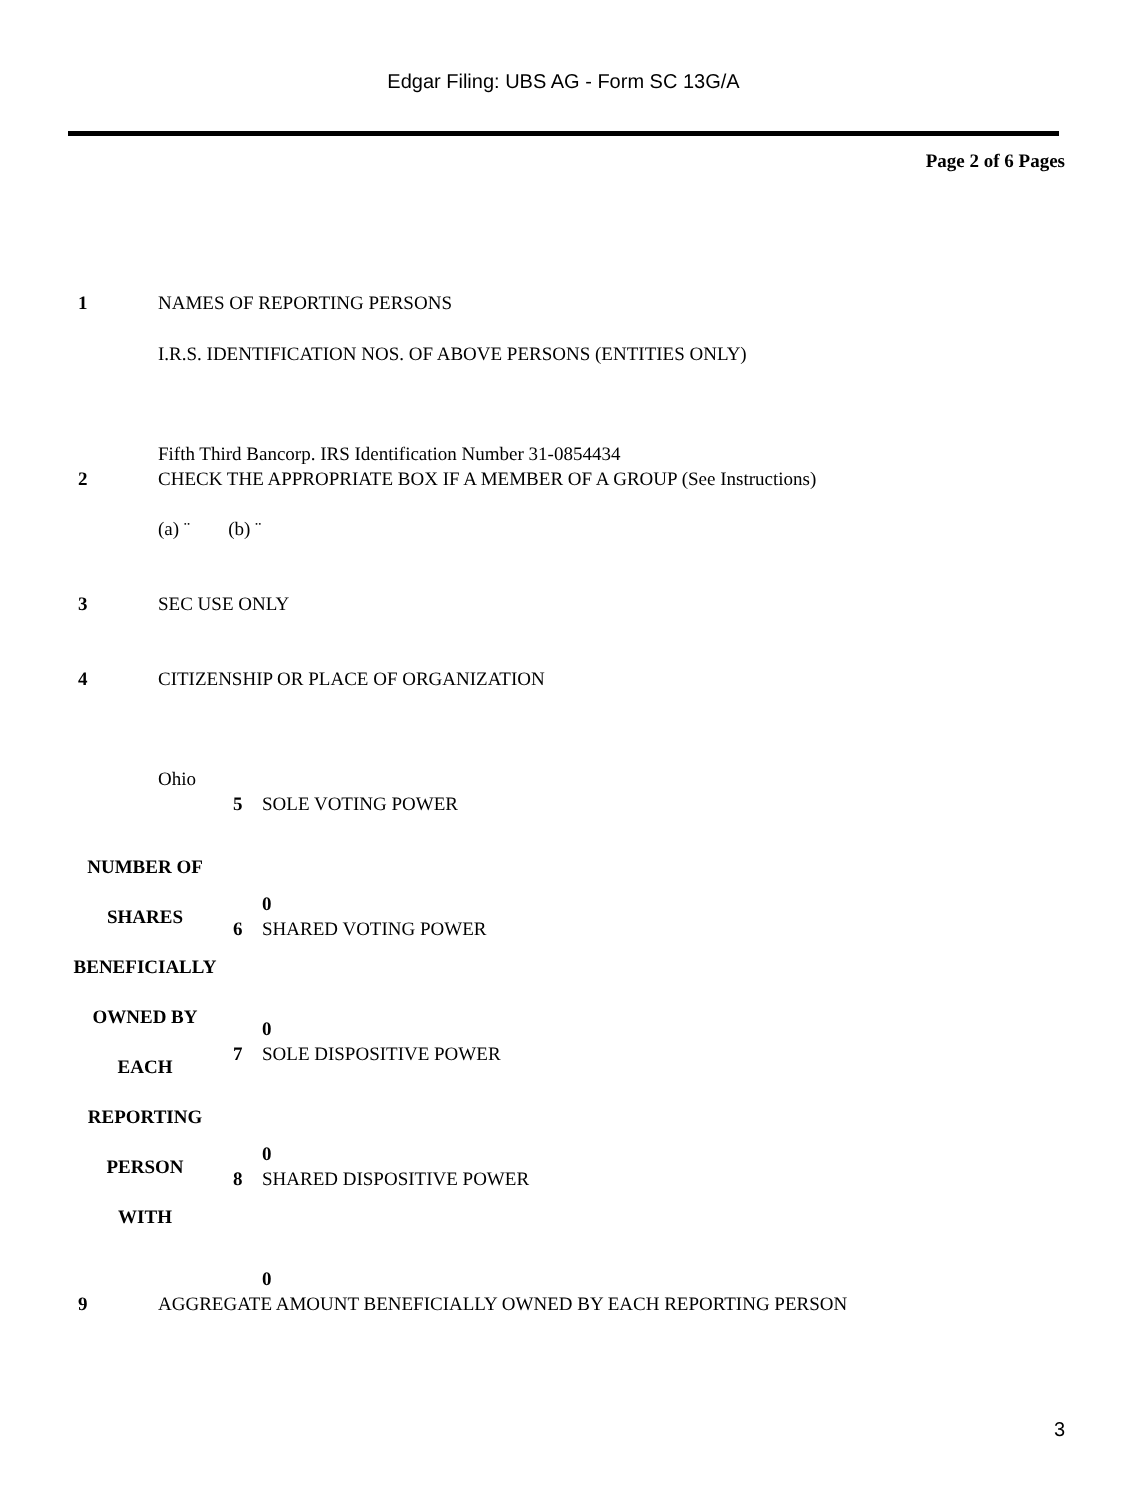Edgar Filing: UBS AG - Form SC 13G/A
Page 2 of 6 Pages
1 NAMES OF REPORTING PERSONS
I.R.S. IDENTIFICATION NOS. OF ABOVE PERSONS (ENTITIES ONLY)
Fifth Third Bancorp. IRS Identification Number 31-0854434
2
CHECK THE APPROPRIATE BOX IF A MEMBER OF A GROUP (See Instructions)
(a) ¨ (b) ¨
3 SEC USE ONLY
4
CITIZENSHIP OR PLACE OF ORGANIZATION
Ohio
5 SOLE VOTING POWER
NUMBER OF
0
SHARES
6 SHARED VOTING POWER
BENEFICIALLY
OWNED BY
0
7 SOLE DISPOSITIVE POWER
EACH
REPORTING
0
PERSON
8 SHARED DISPOSITIVE POWER
WITH
0
9
AGGREGATE AMOUNT BENEFICIALLY OWNED BY EACH REPORTING PERSON
3